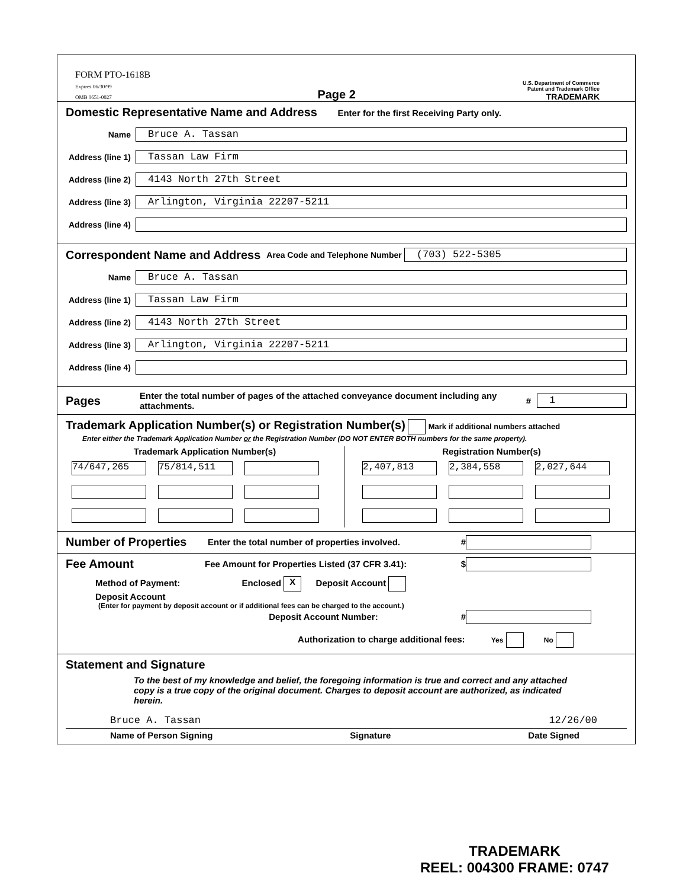FORM PTO-1618B
Expires 06/30/99
OMB 0651-0027
Page 2
U.S. Department of Commerce
Patent and Trademark Office
TRADEMARK
Domestic Representative Name and Address
Enter for the first Receiving Party only.
Name
Bruce A. Tassan
Address (line 1)
Tassan Law Firm
Address (line 2)
4143 North 27th Street
Address (line 3)
Arlington, Virginia 22207-5211
Address (line 4)
Correspondent Name and Address
Area Code and Telephone Number
(703) 522-5305
Name
Bruce A. Tassan
Address (line 1)
Tassan Law Firm
Address (line 2)
4143 North 27th Street
Address (line 3)
Arlington, Virginia 22207-5211
Address (line 4)
Pages
Enter the total number of pages of the attached conveyance document including any attachments. #
1
Trademark Application Number(s) or Registration Number(s)
Mark if additional numbers attached
Enter either the Trademark Application Number or the Registration Number (DO NOT ENTER BOTH numbers for the same property).
Trademark Application Number(s)
74/647,265 75/814,511
Registration Number(s)
2,407,813 2,384,558 2,027,644
Number of Properties
Enter the total number of properties involved. #
Fee Amount
Fee Amount for Properties Listed (37 CFR 3.41): $
Method of Payment: Enclosed X Deposit Account
Deposit Account
(Enter for payment by deposit account or if additional fees can be charged to the account.)
Deposit Account Number: #
Authorization to charge additional fees: Yes No
Statement and Signature
To the best of my knowledge and belief, the foregoing information is true and correct and any attached copy is a true copy of the original document. Charges to deposit account are authorized, as indicated herein.
Bruce A. Tassan 12/26/00
Name of Person Signing Signature Date Signed
TRADEMARK
REEL: 004300 FRAME: 0747